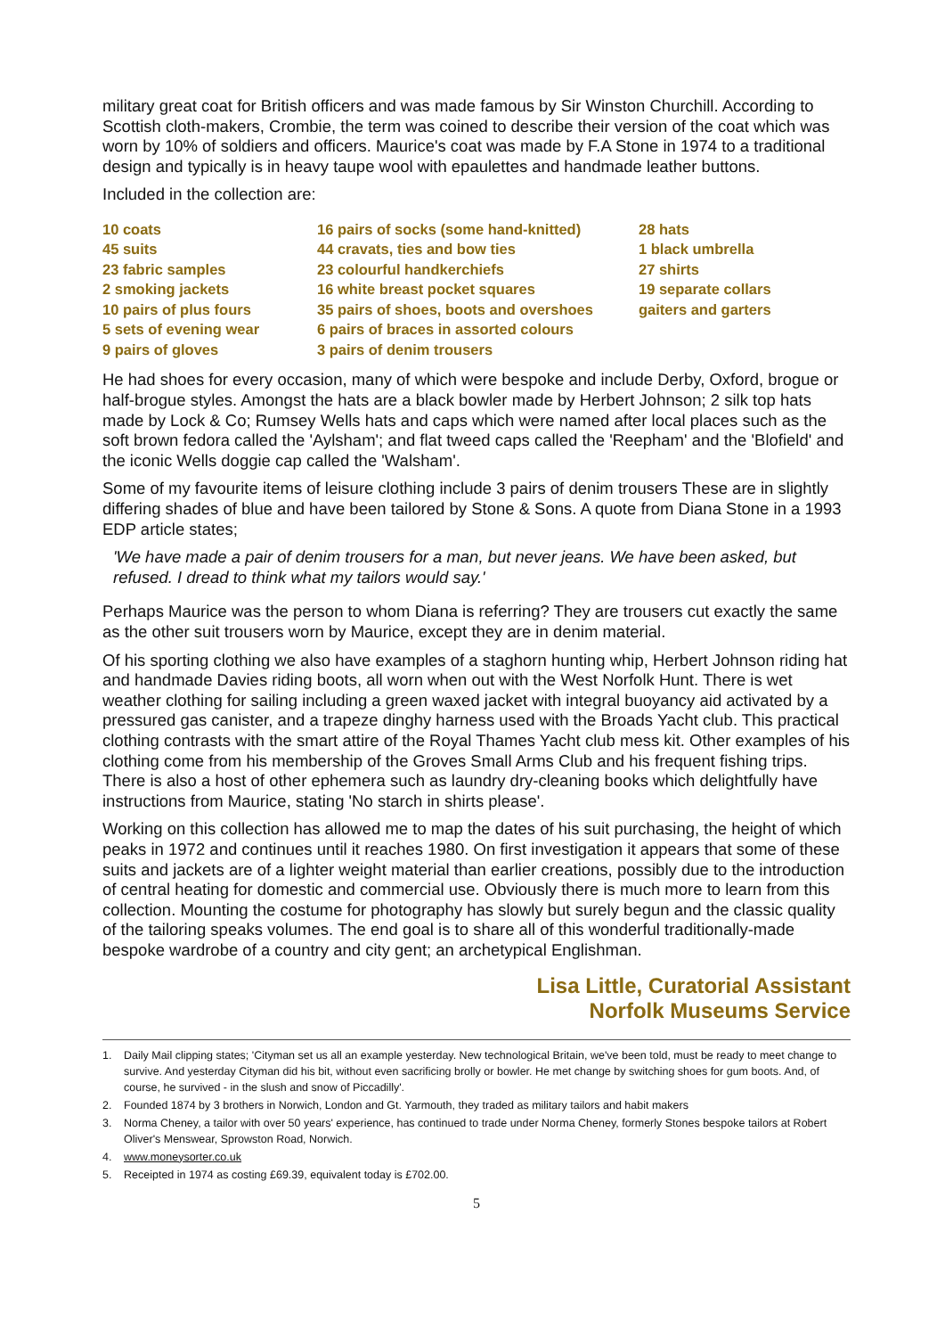military great coat for British officers and was made famous by Sir Winston Churchill. According to Scottish cloth-makers, Crombie, the term was coined to describe their version of the coat which was worn by 10% of soldiers and officers. Maurice's coat was made by F.A Stone in 1974 to a traditional design and typically is in heavy taupe wool with epaulettes and handmade leather buttons.
Included in the collection are:
10 coats
45 suits
23 fabric samples
2 smoking jackets
10 pairs of plus fours
5 sets of evening wear
9 pairs of gloves
16 pairs of socks (some hand-knitted)
44 cravats, ties and bow ties
23 colourful handkerchiefs
16 white breast pocket squares
35 pairs of shoes, boots and overshoes
6 pairs of braces in assorted colours
3 pairs of denim trousers
28 hats
1 black umbrella
27 shirts
19 separate collars
gaiters and garters
He had shoes for every occasion, many of which were bespoke and include Derby, Oxford, brogue or half-brogue styles. Amongst the hats are a black bowler made by Herbert Johnson; 2 silk top hats made by Lock & Co; Rumsey Wells hats and caps which were named after local places such as the soft brown fedora called the 'Aylsham'; and flat tweed caps called the 'Reepham' and the 'Blofield' and the iconic Wells doggie cap called the 'Walsham'.
Some of my favourite items of leisure clothing include 3 pairs of denim trousers These are in slightly differing shades of blue and have been tailored by Stone & Sons. A quote from Diana Stone in a 1993 EDP article states;
'We have made a pair of denim trousers for a man, but never jeans. We have been asked, but refused. I dread to think what my tailors would say.'
Perhaps Maurice was the person to whom Diana is referring? They are trousers cut exactly the same as the other suit trousers worn by Maurice, except they are in denim material.
Of his sporting clothing we also have examples of a staghorn hunting whip, Herbert Johnson riding hat and handmade Davies riding boots, all worn when out with the West Norfolk Hunt. There is wet weather clothing for sailing including a green waxed jacket with integral buoyancy aid activated by a pressured gas canister, and a trapeze dinghy harness used with the Broads Yacht club. This practical clothing contrasts with the smart attire of the Royal Thames Yacht club mess kit. Other examples of his clothing come from his membership of the Groves Small Arms Club and his frequent fishing trips. There is also a host of other ephemera such as laundry dry-cleaning books which delightfully have instructions from Maurice, stating 'No starch in shirts please'.
Working on this collection has allowed me to map the dates of his suit purchasing, the height of which peaks in 1972 and continues until it reaches 1980. On first investigation it appears that some of these suits and jackets are of a lighter weight material than earlier creations, possibly due to the introduction of central heating for domestic and commercial use. Obviously there is much more to learn from this collection. Mounting the costume for photography has slowly but surely begun and the classic quality of the tailoring speaks volumes. The end goal is to share all of this wonderful traditionally-made bespoke wardrobe of a country and city gent; an archetypical Englishman.
Lisa Little, Curatorial Assistant
Norfolk Museums Service
1. Daily Mail clipping states; 'Cityman set us all an example yesterday. New technological Britain, we've been told, must be ready to meet change to survive. And yesterday Cityman did his bit, without even sacrificing brolly or bowler. He met change by switching shoes for gum boots. And, of course, he survived - in the slush and snow of Piccadilly'.
2. Founded 1874 by 3 brothers in Norwich, London and Gt. Yarmouth, they traded as military tailors and habit makers
3. Norma Cheney, a tailor with over 50 years' experience, has continued to trade under Norma Cheney, formerly Stones bespoke tailors at Robert Oliver's Menswear, Sprowston Road, Norwich.
4. www.moneysorter.co.uk
5. Receipted in 1974 as costing £69.39, equivalent today is £702.00.
5